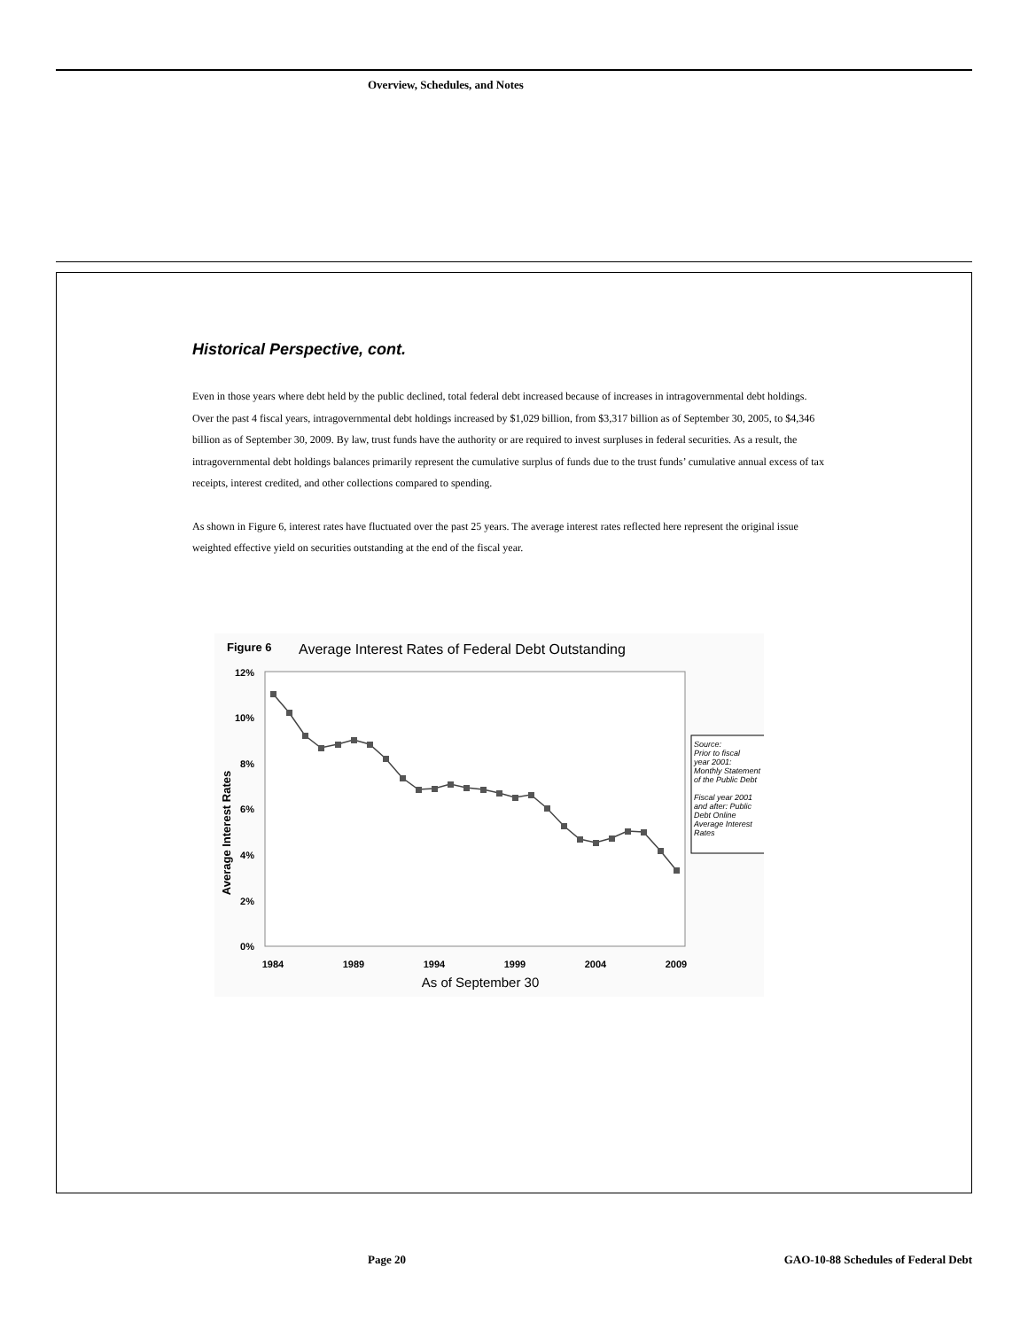Overview, Schedules, and Notes
Historical Perspective, cont.
Even in those years where debt held by the public declined, total federal debt increased because of increases in intragovernmental debt holdings. Over the past 4 fiscal years, intragovernmental debt holdings increased by $1,029 billion, from $3,317 billion as of September 30, 2005, to $4,346 billion as of September 30, 2009. By law, trust funds have the authority or are required to invest surpluses in federal securities. As a result, the intragovernmental debt holdings balances primarily represent the cumulative surplus of funds due to the trust funds’ cumulative annual excess of tax receipts, interest credited, and other collections compared to spending.
As shown in Figure 6, interest rates have fluctuated over the past 25 years. The average interest rates reflected here represent the original issue weighted effective yield on securities outstanding at the end of the fiscal year.
Figure 6
Average Interest Rates of Federal Debt Outstanding
12%
10%
8%
6%
4%
2%
0%
1984
1989
1994
1999
2004
2009
As of September 30
Average Interest Rates
Source:
Prior to fiscal
year 2001:
Monthly Statement
of the Public Debt
Fiscal year 2001
and after: Public
Debt Online
Average Interest
Rates
Page 20
GAO-10-88 Schedules of Federal Debt